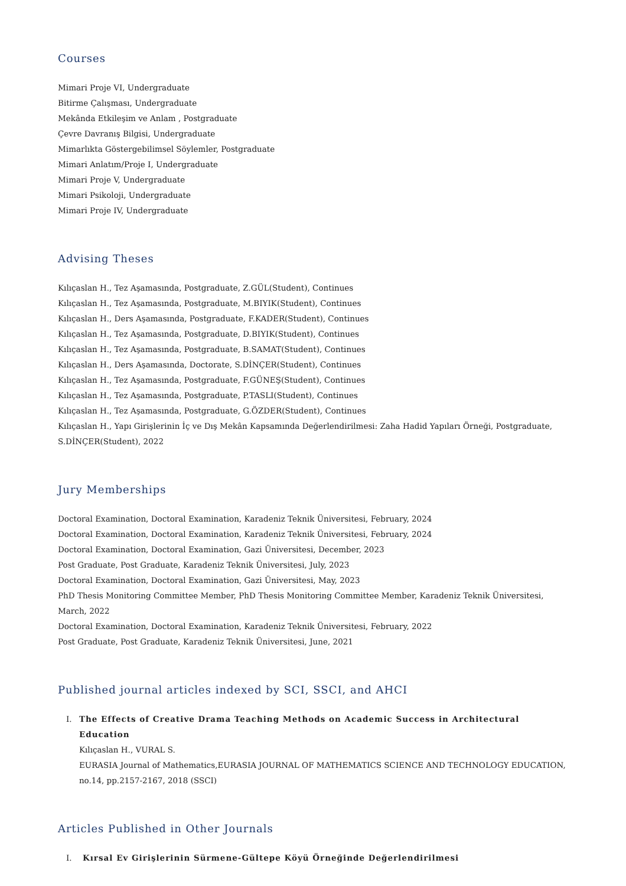Courses
Mimari Proje VI, Undergraduate
Bitirme Çalışması, Undergraduate
Mekânda Etkileşim ve Anlam , Postgraduate
Çevre Davranış Bilgisi, Undergraduate
Mimarlıkta Göstergebilimsel Söylemler, Postgraduate
Mimari Anlatım/Proje I, Undergraduate
Mimari Proje V, Undergraduate
Mimari Psikoloji, Undergraduate
Mimari Proje IV, Undergraduate
Advising Theses
Kılıçaslan H., Tez Aşamasında, Postgraduate, Z.GÜL(Student), Continues
Kılıçaslan H., Tez Aşamasında, Postgraduate, M.BIYIK(Student), Continues
Kılıçaslan H., Ders Aşamasında, Postgraduate, F.KADER(Student), Continues
Kılıçaslan H., Tez Aşamasında, Postgraduate, D.BIYIK(Student), Continues
Kılıçaslan H., Tez Aşamasında, Postgraduate, B.SAMAT(Student), Continues
Kılıçaslan H., Ders Aşamasında, Doctorate, S.DİNÇER(Student), Continues
Kılıçaslan H., Tez Aşamasında, Postgraduate, F.GÜNEŞ(Student), Continues
Kılıçaslan H., Tez Aşamasında, Postgraduate, P.TASLI(Student), Continues
Kılıçaslan H., Tez Aşamasında, Postgraduate, G.ÖZDER(Student), Continues
Kılıçaslan H., Yapı Girişlerinin İç ve Dış Mekân Kapsamında Değerlendirilmesi: Zaha Hadid Yapıları Örneği, Postgraduate, S.DİNÇER(Student), 2022
Jury Memberships
Doctoral Examination, Doctoral Examination, Karadeniz Teknik Üniversitesi, February, 2024
Doctoral Examination, Doctoral Examination, Karadeniz Teknik Üniversitesi, February, 2024
Doctoral Examination, Doctoral Examination, Gazi Üniversitesi, December, 2023
Post Graduate, Post Graduate, Karadeniz Teknik Üniversitesi, July, 2023
Doctoral Examination, Doctoral Examination, Gazi Üniversitesi, May, 2023
PhD Thesis Monitoring Committee Member, PhD Thesis Monitoring Committee Member, Karadeniz Teknik Üniversitesi, March, 2022
Doctoral Examination, Doctoral Examination, Karadeniz Teknik Üniversitesi, February, 2022
Post Graduate, Post Graduate, Karadeniz Teknik Üniversitesi, June, 2021
Published journal articles indexed by SCI, SSCI, and AHCI
I. The Effects of Creative Drama Teaching Methods on Academic Success in Architectural Education
Kılıçaslan H., VURAL S.
EURASIA Journal of Mathematics,EURASIA JOURNAL OF MATHEMATICS SCIENCE AND TECHNOLOGY EDUCATION, no.14, pp.2157-2167, 2018 (SSCI)
Articles Published in Other Journals
I. Kırsal Ev Girişlerinin Sürmene-Gültepe Köyü Örneğinde Değerlendirilmesi